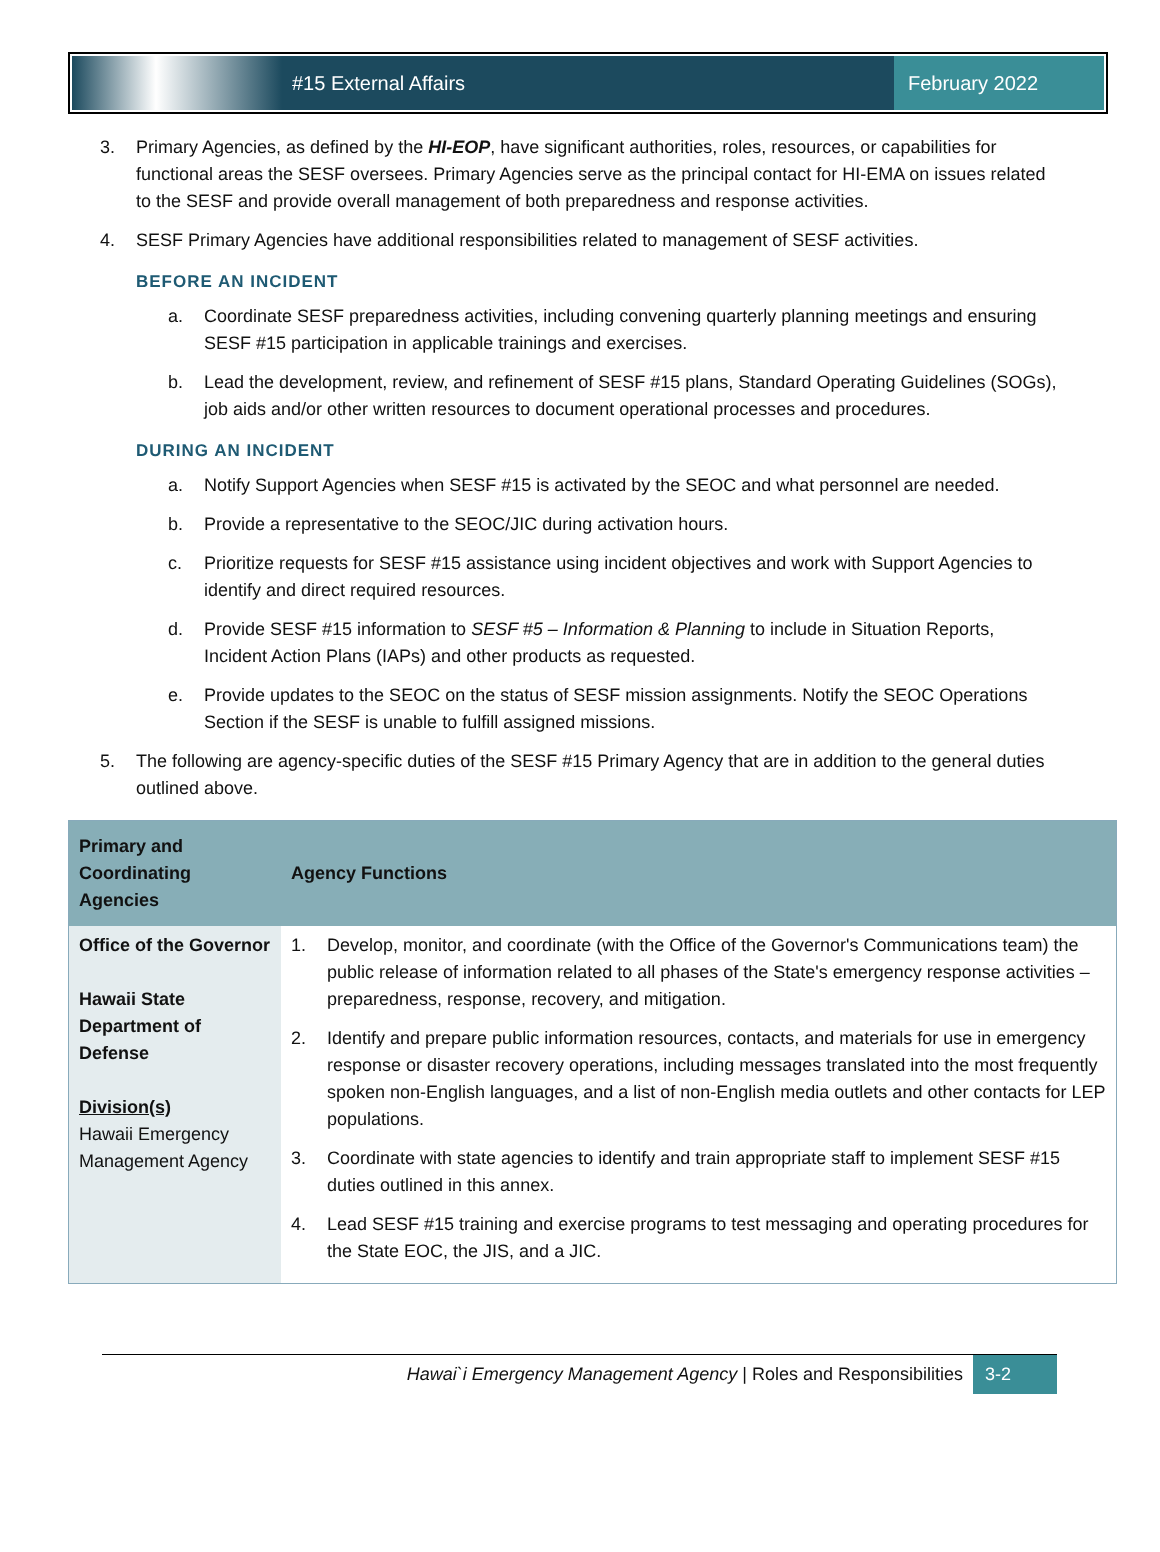#15 External Affairs
February 2022
3. Primary Agencies, as defined by the HI-EOP, have significant authorities, roles, resources, or capabilities for functional areas the SESF oversees. Primary Agencies serve as the principal contact for HI-EMA on issues related to the SESF and provide overall management of both preparedness and response activities.
4. SESF Primary Agencies have additional responsibilities related to management of SESF activities.
BEFORE AN INCIDENT
a. Coordinate SESF preparedness activities, including convening quarterly planning meetings and ensuring SESF #15 participation in applicable trainings and exercises.
b. Lead the development, review, and refinement of SESF #15 plans, Standard Operating Guidelines (SOGs), job aids and/or other written resources to document operational processes and procedures.
DURING AN INCIDENT
a. Notify Support Agencies when SESF #15 is activated by the SEOC and what personnel are needed.
b. Provide a representative to the SEOC/JIC during activation hours.
c. Prioritize requests for SESF #15 assistance using incident objectives and work with Support Agencies to identify and direct required resources.
d. Provide SESF #15 information to SESF #5 – Information & Planning to include in Situation Reports, Incident Action Plans (IAPs) and other products as requested.
e. Provide updates to the SEOC on the status of SESF mission assignments. Notify the SEOC Operations Section if the SESF is unable to fulfill assigned missions.
5. The following are agency-specific duties of the SESF #15 Primary Agency that are in addition to the general duties outlined above.
| Primary and Coordinating Agencies | Agency Functions |
| --- | --- |
| Office of the Governor Hawaii State Department of Defense Division(s) Hawaii Emergency Management Agency | 1. Develop, monitor, and coordinate (with the Office of the Governor's Communications team) the public release of information related to all phases of the State's emergency response activities – preparedness, response, recovery, and mitigation. 2. Identify and prepare public information resources, contacts, and materials for use in emergency response or disaster recovery operations, including messages translated into the most frequently spoken non-English languages, and a list of non-English media outlets and other contacts for LEP populations. 3. Coordinate with state agencies to identify and train appropriate staff to implement SESF #15 duties outlined in this annex. 4. Lead SESF #15 training and exercise programs to test messaging and operating procedures for the State EOC, the JIS, and a JIC. |
Hawai`i Emergency Management Agency | Roles and Responsibilities 3-2